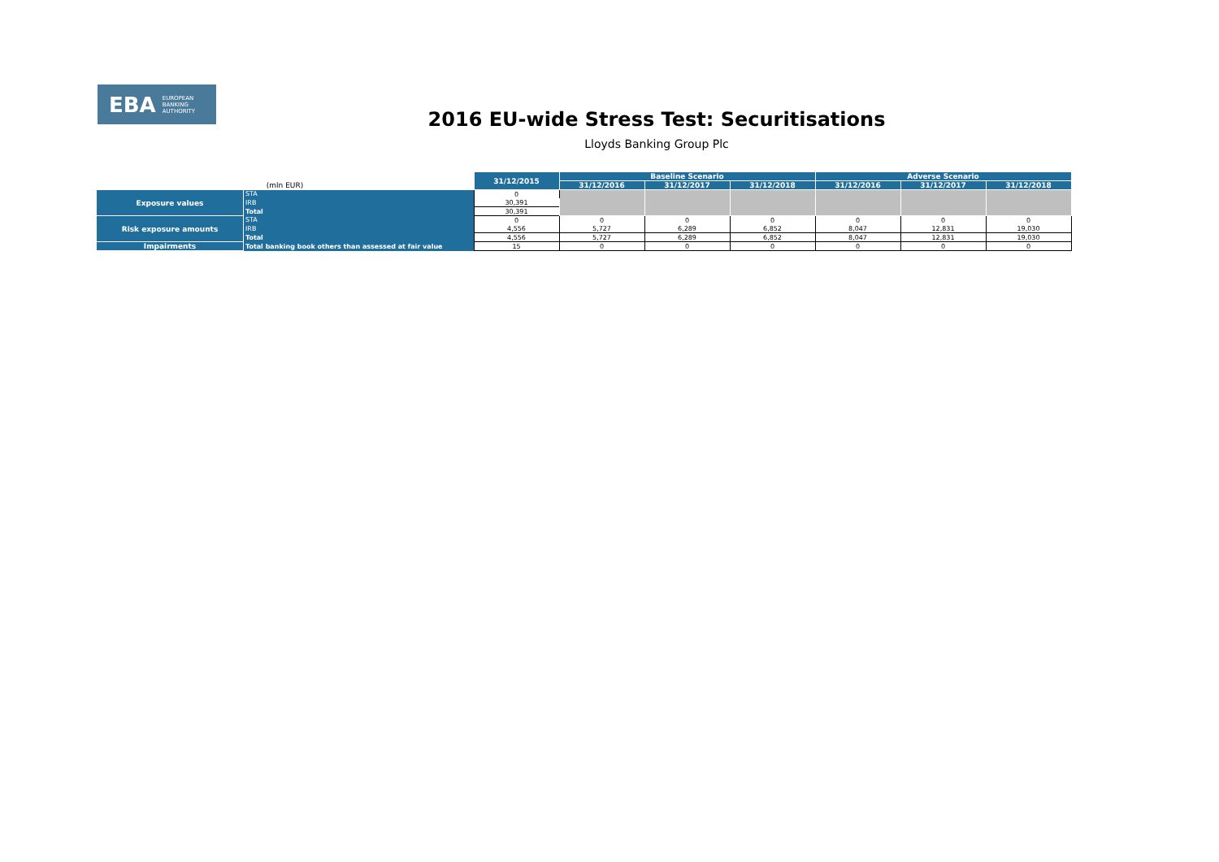EBA EUROPEAN
BANKING
AUTHORITY
2016 EU-wide Stress Test: Securitisations
Lloyds Banking Group Plc
| (mln EUR) | | 31/12/2015 | Baseline Scenario | | | Adverse Scenario | | |
| | | | 31/12/2016 | 31/12/2017 | 31/12/2018 | 31/12/2016 | 31/12/2017 | 31/12/2018 |
| Exposure values | STA | 0 | | | | | | |
| | IRB | 30,391 | | | | | | |
| | Total | 30,391 | | | | | | |
| Risk exposure amounts | STA | 0 | 0 | 0 | 0 | 0 | 0 | 0 |
| | IRB | 4,556 | 5,727 | 6,289 | 6,852 | 8,047 | 12,831 | 19,030 |
| | Total | 4,556 | 5,727 | 6,289 | 6,852 | 8,047 | 12,831 | 19,030 |
| Impairments | Total banking book others than assessed at fair value | 15 | 0 | 0 | 0 | 0 | 0 | 0 |